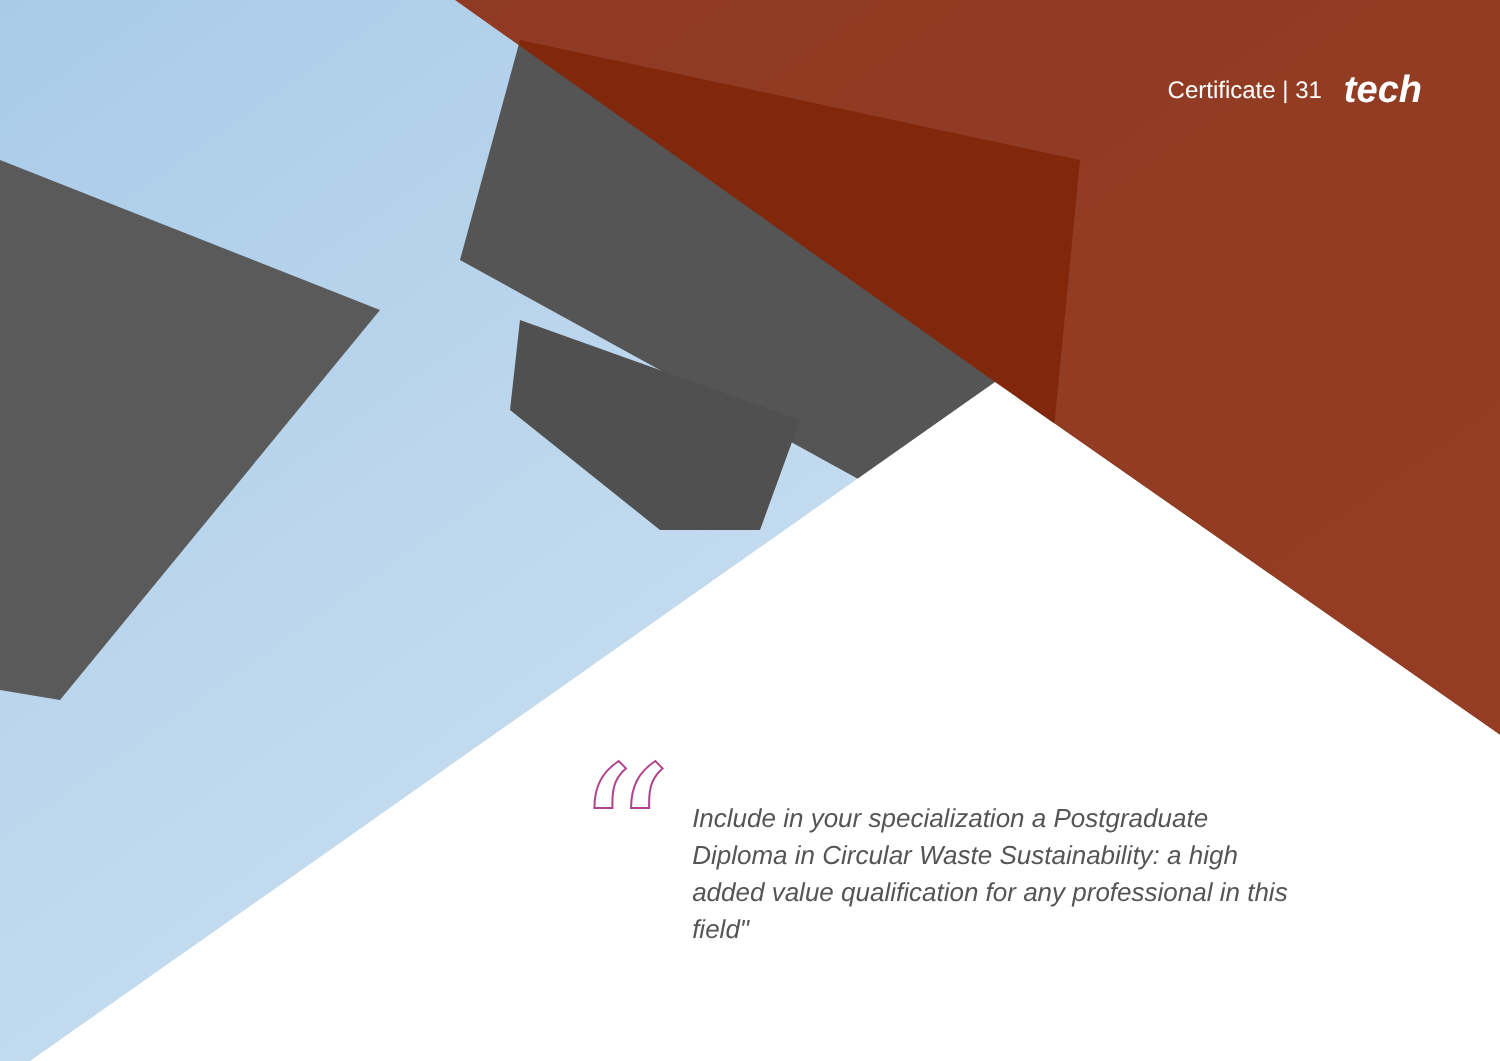Certificate | 31 tech
“
Include in your specialization a Postgraduate Diploma in Circular Waste Sustainability: a high added value qualification for any professional in this field"